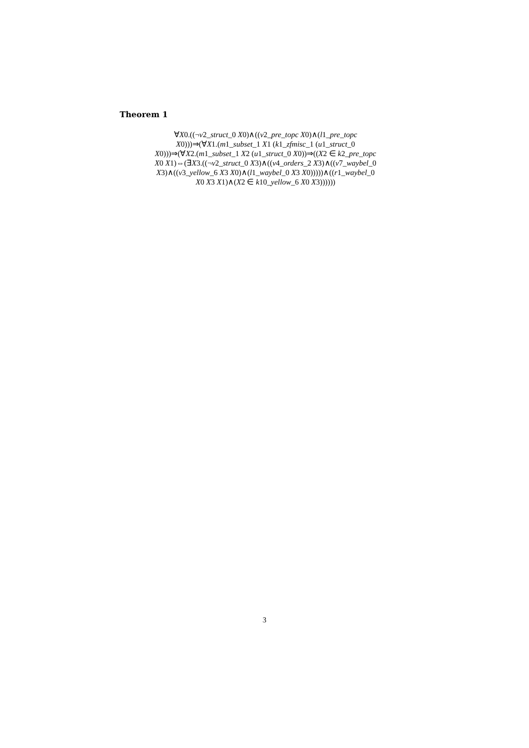Theorem 1
∀X0.((¬v2_struct_0 X0)∧((v2_pre_topc X0)∧(l1_pre_topc
X0)))⇒(∀X1.(m1_subset_1 X1 (k1_zfmisc_1 (u1_struct_0
X0)))⇒(∀X2.(m1_subset_1 X2 (u1_struct_0 X0))⇒((X2 ∈ k2_pre_topc
X0 X1)⇔(∃X3.((¬v2_struct_0 X3)∧((v4_orders_2 X3)∧((v7_waybel_0
X3)∧((v3_yellow_6 X3 X0)∧(l1_waybel_0 X3 X0)))))∧((r1_waybel_0
X0 X3 X1)∧(X2 ∈ k10_yellow_6 X0 X3))))))
3